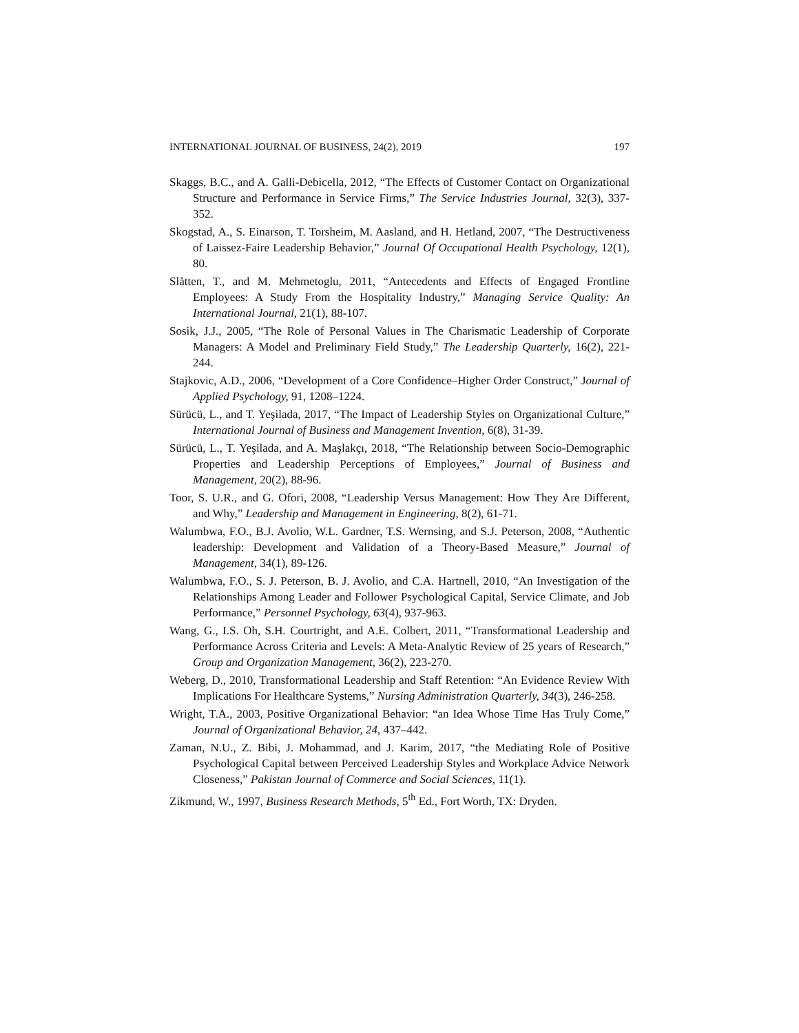INTERNATIONAL JOURNAL OF BUSINESS, 24(2), 2019 197
Skaggs, B.C., and A. Galli-Debicella, 2012, “The Effects of Customer Contact on Organizational Structure and Performance in Service Firms,” The Service Industries Journal, 32(3), 337-352.
Skogstad, A., S. Einarson, T. Torsheim, M. Aasland, and H. Hetland, 2007, “The Destructiveness of Laissez-Faire Leadership Behavior,” Journal Of Occupational Health Psychology, 12(1), 80.
Slåtten, T., and M. Mehmetoglu, 2011, “Antecedents and Effects of Engaged Frontline Employees: A Study From the Hospitality Industry,” Managing Service Quality: An International Journal, 21(1), 88-107.
Sosik, J.J., 2005, “The Role of Personal Values in The Charismatic Leadership of Corporate Managers: A Model and Preliminary Field Study,” The Leadership Quarterly, 16(2), 221-244.
Stajkovic, A.D., 2006, “Development of a Core Confidence–Higher Order Construct,” Journal of Applied Psychology, 91, 1208–1224.
Sürücü, L., and T. Yeşilada, 2017, “The Impact of Leadership Styles on Organizational Culture,” International Journal of Business and Management Invention, 6(8), 31-39.
Sürücü, L., T. Yeşilada, and A. Maşlakçı, 2018, “The Relationship between Socio-Demographic Properties and Leadership Perceptions of Employees,” Journal of Business and Management, 20(2), 88-96.
Toor, S. U.R., and G. Ofori, 2008, “Leadership Versus Management: How They Are Different, and Why,” Leadership and Management in Engineering, 8(2), 61-71.
Walumbwa, F.O., B.J. Avolio, W.L. Gardner, T.S. Wernsing, and S.J. Peterson, 2008, “Authentic leadership: Development and Validation of a Theory-Based Measure,” Journal of Management, 34(1), 89-126.
Walumbwa, F.O., S. J. Peterson, B. J. Avolio, and C.A. Hartnell, 2010, “An Investigation of the Relationships Among Leader and Follower Psychological Capital, Service Climate, and Job Performance,” Personnel Psychology, 63(4), 937-963.
Wang, G., I.S. Oh, S.H. Courtright, and A.E. Colbert, 2011, “Transformational Leadership and Performance Across Criteria and Levels: A Meta-Analytic Review of 25 years of Research,” Group and Organization Management, 36(2), 223-270.
Weberg, D., 2010, Transformational Leadership and Staff Retention: “An Evidence Review With Implications For Healthcare Systems,” Nursing Administration Quarterly, 34(3), 246-258.
Wright, T.A., 2003, Positive Organizational Behavior: “an Idea Whose Time Has Truly Come,” Journal of Organizational Behavior, 24, 437–442.
Zaman, N.U., Z. Bibi, J. Mohammad, and J. Karim, 2017, “the Mediating Role of Positive Psychological Capital between Perceived Leadership Styles and Workplace Advice Network Closeness,” Pakistan Journal of Commerce and Social Sciences, 11(1).
Zikmund, W., 1997, Business Research Methods, 5<sup>th</sup> Ed., Fort Worth, TX: Dryden.